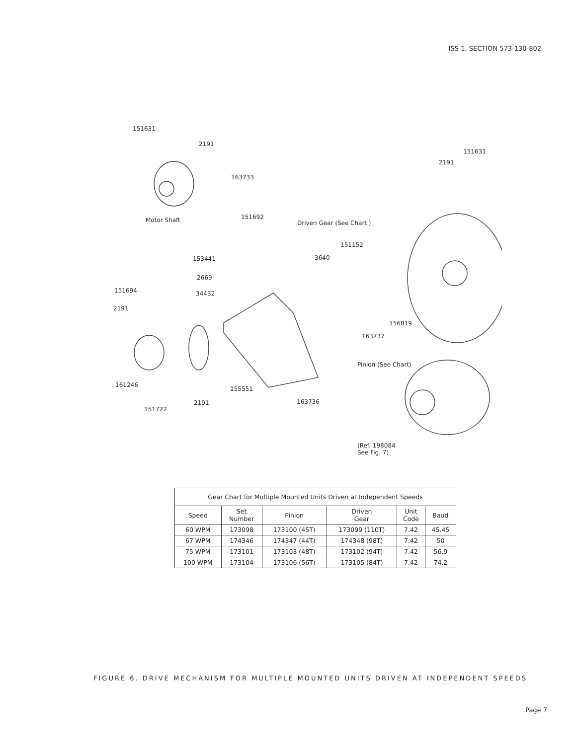ISS 1, SECTION 573-130-802
151631
2191
163733
Motor Shaft 151692
151631
2191
Driven Gear (See Chart )
151152
3640
153441
2669
34432
151694
2191
156819
163737
Pinion (See Chart)
161246
155551
2191 163736
151722
(Ref. 198084
See Fig. 7)
| Gear Chart for Multiple Mounted Units Driven at Independent Speeds | | | | | |
| Speed | Set Number | Pinion | Driven Gear | Unit Code | Baud |
| 60 WPM | 173098 | 173100 (45T) | 173099 (110T) | 7.42 | 45.45 |
| 67 WPM | 174346 | 174347 (44T) | 174348 (98T) | 7.42 | 50 |
| 75 WPM | 173101 | 173103 (48T) | 173102 (94T) | 7.42 | 56.9 |
| 100 WPM | 173104 | 173106 (56T) | 173105 (84T) | 7.42 | 74.2 |
FIGURE 6. DRIVE MECHANISM FOR MULTIPLE MOUNTED UNITS DRIVEN AT INDEPENDENT SPEEDS
Page 7